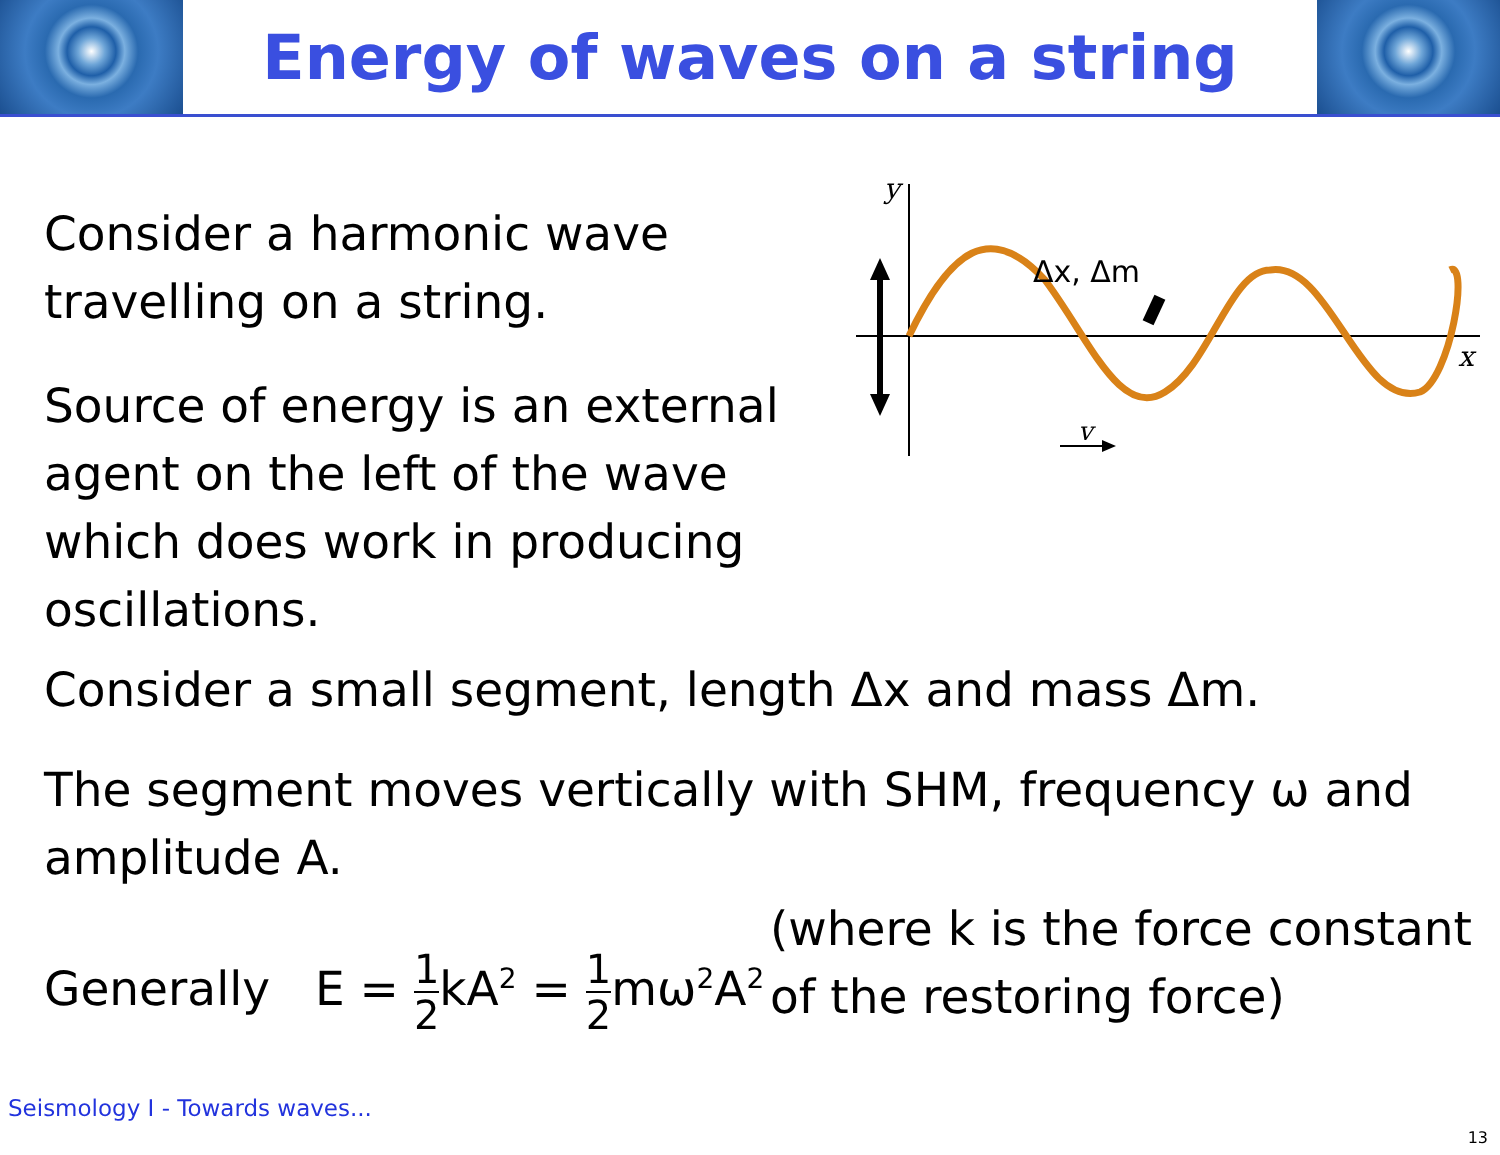Energy of waves on a string
Consider a harmonic wave
travelling on a string.
Source of energy is an external agent on the left of the wave which does work in producing oscillations.
y
x
Δx, Δm
v
Consider a small segment, length Δx and mass Δm.
The segment moves vertically with SHM, frequency ω and
amplitude A.
Generally E = 1 2kA<sup>2</sup> = 1 2mω<sup>2</sup>A<sup>2</sup>
(where k is the force constant
of the restoring force)
Seismology I - Towards waves...
13